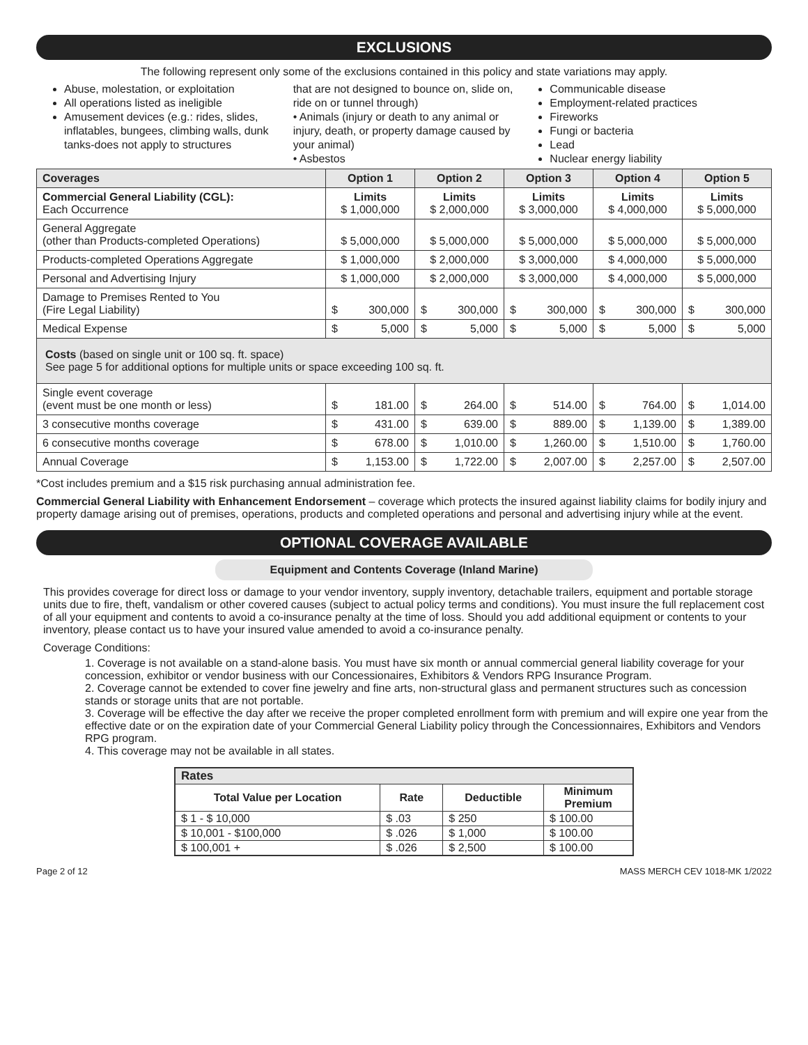EXCLUSIONS
The following represent only some of the exclusions contained in this policy and state variations may apply.
Abuse, molestation, or exploitation
All operations listed as ineligible
Amusement devices (e.g.: rides, slides, inflatables, bungees, climbing walls, dunk tanks-does not apply to structures
that are not designed to bounce on, slide on, ride on or tunnel through)
• Animals (injury or death to any animal or injury, death, or property damage caused by your animal)
• Asbestos
Communicable disease
Employment-related practices
Fireworks
Fungi or bacteria
Lead
Nuclear energy liability
| Coverages | Option 1 | Option 2 | Option 3 | Option 4 | Option 5 |
| --- | --- | --- | --- | --- | --- |
| Commercial General Liability (CGL): Each Occurrence | Limits $ 1,000,000 | Limits $ 2,000,000 | Limits $ 3,000,000 | Limits $ 4,000,000 | Limits $ 5,000,000 |
| General Aggregate (other than Products-completed Operations) | $ 5,000,000 | $ 5,000,000 | $ 5,000,000 | $ 5,000,000 | $ 5,000,000 |
| Products-completed Operations Aggregate | $ 1,000,000 | $ 2,000,000 | $ 3,000,000 | $ 4,000,000 | $ 5,000,000 |
| Personal and Advertising Injury | $ 1,000,000 | $ 2,000,000 | $ 3,000,000 | $ 4,000,000 | $ 5,000,000 |
| Damage to Premises Rented to You (Fire Legal Liability) | $ 300,000 | $ 300,000 | $ 300,000 | $ 300,000 | $ 300,000 |
| Medical Expense | $ 5,000 | $ 5,000 | $ 5,000 | $ 5,000 | $ 5,000 |
| Costs (based on single unit or 100 sq. ft. space) See page 5 for additional options for multiple units or space exceeding 100 sq. ft. | | | | | |
| Single event coverage (event must be one month or less) | $ 181.00 | $ 264.00 | $ 514.00 | $ 764.00 | $ 1,014.00 |
| 3 consecutive months coverage | $ 431.00 | $ 639.00 | $ 889.00 | $ 1,139.00 | $ 1,389.00 |
| 6 consecutive months coverage | $ 678.00 | $ 1,010.00 | $ 1,260.00 | $ 1,510.00 | $ 1,760.00 |
| Annual Coverage | $ 1,153.00 | $ 1,722.00 | $ 2,007.00 | $ 2,257.00 | $ 2,507.00 |
*Cost includes premium and a $15 risk purchasing annual administration fee.
Commercial General Liability with Enhancement Endorsement – coverage which protects the insured against liability claims for bodily injury and property damage arising out of premises, operations, products and completed operations and personal and advertising injury while at the event.
OPTIONAL COVERAGE AVAILABLE
Equipment and Contents Coverage (Inland Marine)
This provides coverage for direct loss or damage to your vendor inventory, supply inventory, detachable trailers, equipment and portable storage units due to fire, theft, vandalism or other covered causes (subject to actual policy terms and conditions). You must insure the full replacement cost of all your equipment and contents to avoid a co-insurance penalty at the time of loss. Should you add additional equipment or contents to your inventory, please contact us to have your insured value amended to avoid a co-insurance penalty.
Coverage Conditions:
1. Coverage is not available on a stand-alone basis. You must have six month or annual commercial general liability coverage for your concession, exhibitor or vendor business with our Concessionaires, Exhibitors & Vendors RPG Insurance Program.
2. Coverage cannot be extended to cover fine jewelry and fine arts, non-structural glass and permanent structures such as concession stands or storage units that are not portable.
3. Coverage will be effective the day after we receive the proper completed enrollment form with premium and will expire one year from the effective date or on the expiration date of your Commercial General Liability policy through the Concessionnaires, Exhibitors and Vendors RPG program.
4. This coverage may not be available in all states.
| Rates | | | |
| --- | --- | --- | --- |
| Total Value per Location | Rate | Deductible | Minimum Premium |
| $ 1 - $ 10,000 | $ .03 | $ 250 | $ 100.00 |
| $ 10,001 - $100,000 | $ .026 | $ 1,000 | $ 100.00 |
| $ 100,001 + | $ .026 | $ 2,500 | $ 100.00 |
Page 2 of 12 MASS MERCH CEV 1018-MK 1/2022